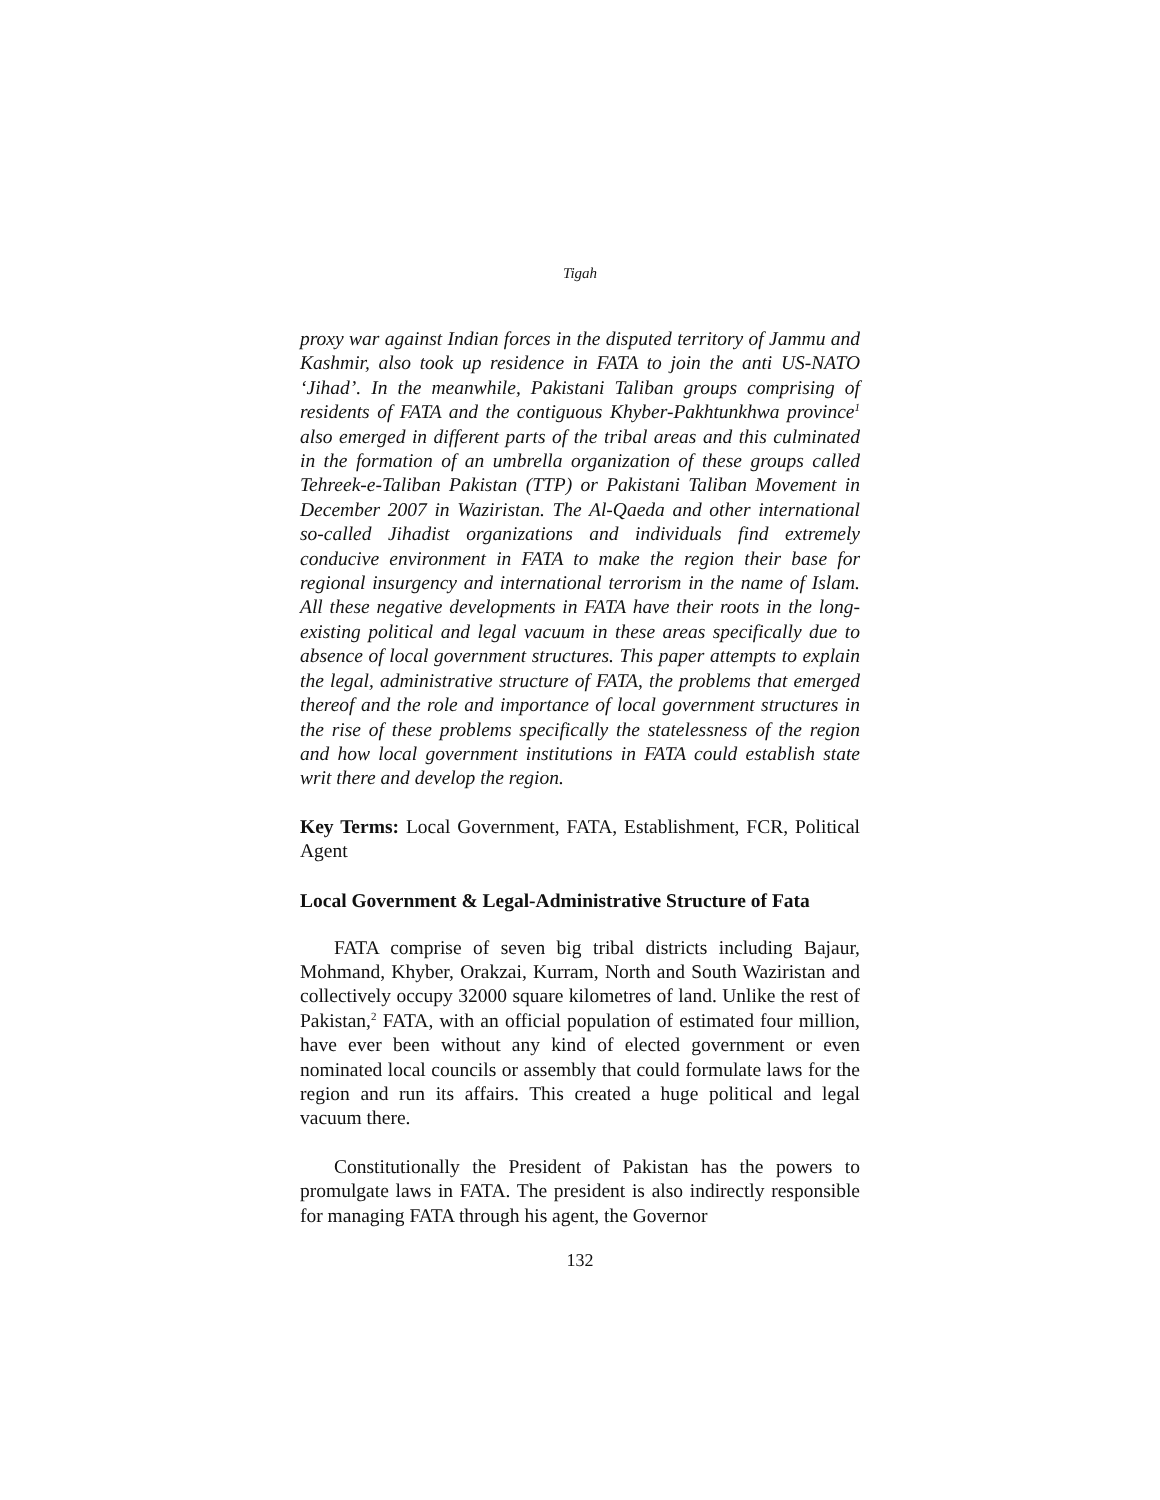Tigah
proxy war against Indian forces in the disputed territory of Jammu and Kashmir, also took up residence in FATA to join the anti US-NATO ‘Jihad’. In the meanwhile, Pakistani Taliban groups comprising of residents of FATA and the contiguous Khyber-Pakhtunkhwa province<sup>1</sup> also emerged in different parts of the tribal areas and this culminated in the formation of an umbrella organization of these groups called Tehreek-e-Taliban Pakistan (TTP) or Pakistani Taliban Movement in December 2007 in Waziristan. The Al-Qaeda and other international so-called Jihadist organizations and individuals find extremely conducive environment in FATA to make the region their base for regional insurgency and international terrorism in the name of Islam. All these negative developments in FATA have their roots in the long-existing political and legal vacuum in these areas specifically due to absence of local government structures. This paper attempts to explain the legal, administrative structure of FATA, the problems that emerged thereof and the role and importance of local government structures in the rise of these problems specifically the statelessness of the region and how local government institutions in FATA could establish state writ there and develop the region.
Key Terms: Local Government, FATA, Establishment, FCR, Political Agent
Local Government & Legal-Administrative Structure of Fata
FATA comprise of seven big tribal districts including Bajaur, Mohmand, Khyber, Orakzai, Kurram, North and South Waziristan and collectively occupy 32000 square kilometres of land. Unlike the rest of Pakistan,<sup>2</sup> FATA, with an official population of estimated four million, have ever been without any kind of elected government or even nominated local councils or assembly that could formulate laws for the region and run its affairs. This created a huge political and legal vacuum there.
Constitutionally the President of Pakistan has the powers to promulgate laws in FATA. The president is also indirectly responsible for managing FATA through his agent, the Governor
132